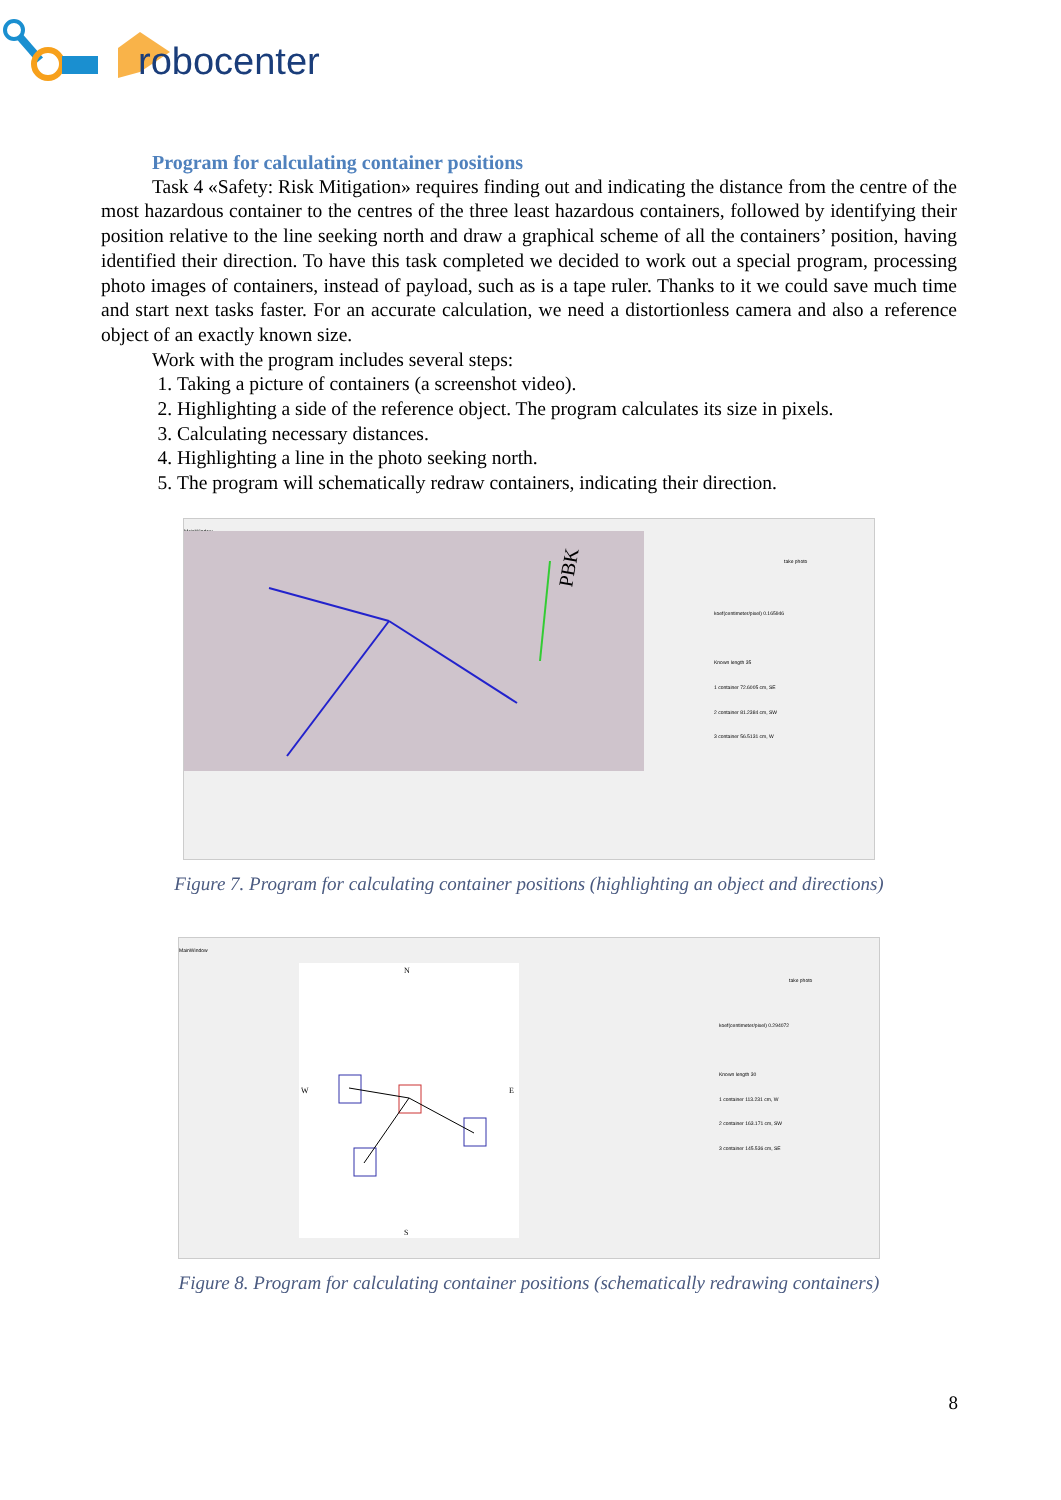robocenter
Program for calculating container positions
Task 4 «Safety: Risk Mitigation» requires finding out and indicating the distance from the centre of the most hazardous container to the centres of the three least hazardous containers, followed by identifying their position relative to the line seeking north and draw a graphical scheme of all the containers’ position, having identified their direction. To have this task completed we decided to work out a special program, processing photo images of containers, instead of payload, such as is a tape ruler. Thanks to it we could save much time and start next tasks faster. For an accurate calculation, we need a distortionless camera and also a reference object of an exactly known size.
Work with the program includes several steps:
1. Taking a picture of containers (a screenshot video).
2. Highlighting a side of the reference object. The program calculates its size in pixels.
3. Calculating necessary distances.
4. Highlighting a line in the photo seeking north.
5. The program will schematically redraw containers, indicating their direction.
MainWindow
PBK
take photo
koef(centimeter/pixel) 0.165946
Known length 35
1 container 72.6005 cm, SE
2 container 81.2384 cm, SW
3 container 56.5131 cm, W
Figure 7. Program for calculating container positions (highlighting an object and directions)
MainWindow
N
W
E
S
take photo
koef(centimeter/pixel) 0.294072
Known length 30
1 container 113.231 cm, W
2 container 163.171 cm, SW
3 container 145.536 cm, SE
Figure 8. Program for calculating container positions (schematically redrawing containers)
8